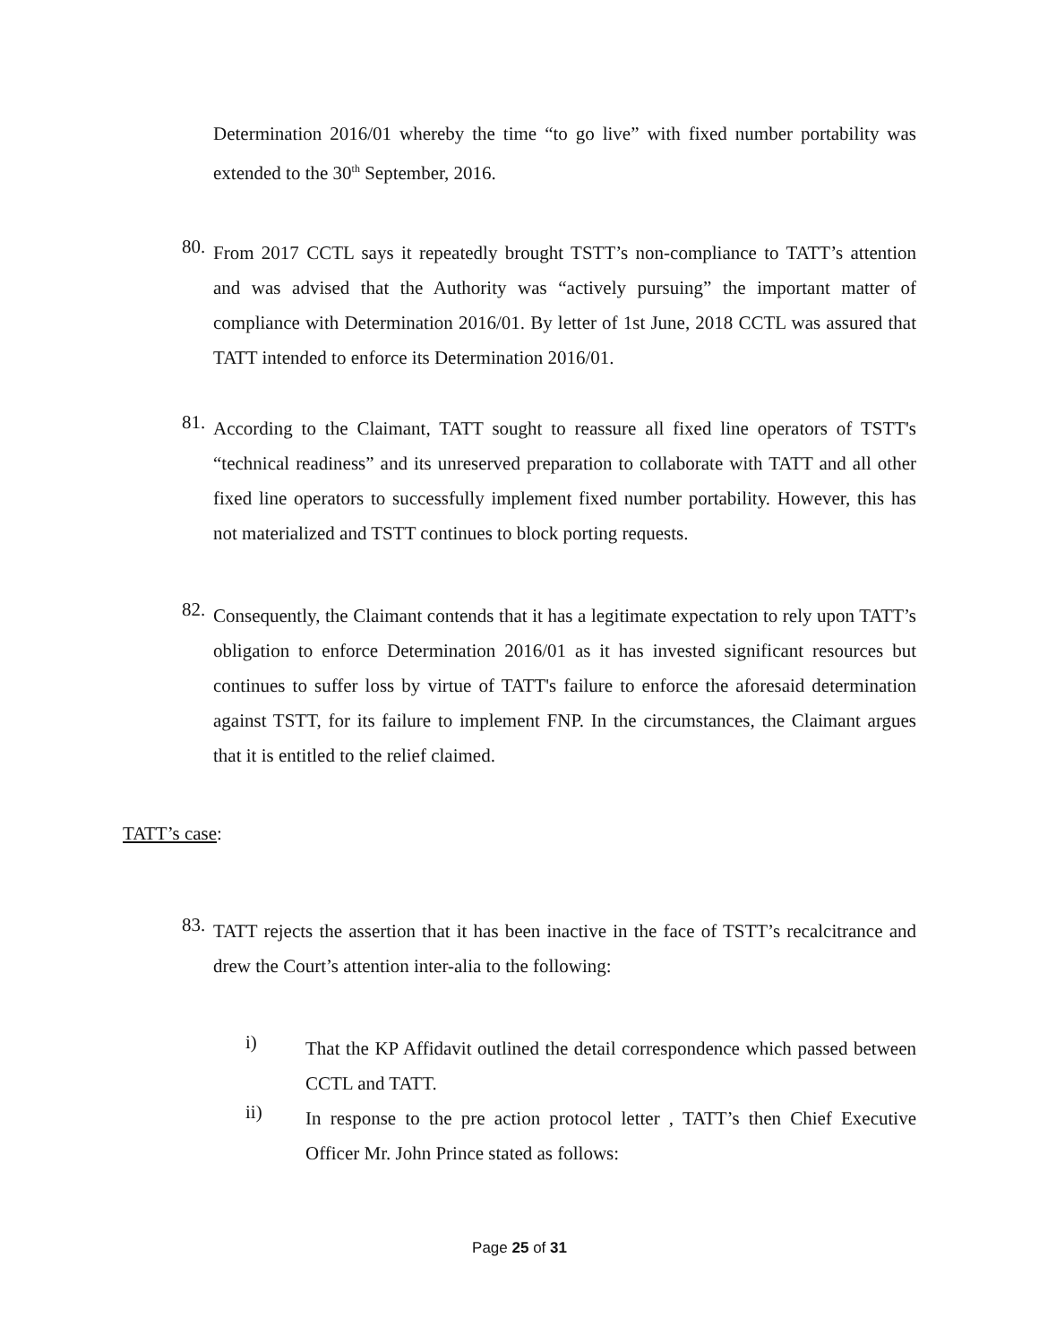Determination 2016/01 whereby the time “to go live” with fixed number portability was extended to the 30<sup>th</sup> September, 2016.
80.
From 2017 CCTL says it repeatedly brought TSTT’s non-compliance to TATT’s attention and was advised that the Authority was “actively pursuing” the important matter of compliance with Determination 2016/01. By letter of 1st June, 2018 CCTL was assured that TATT intended to enforce its Determination 2016/01.
81.
According to the Claimant, TATT sought to reassure all fixed line operators of TSTT's “technical readiness” and its unreserved preparation to collaborate with TATT and all other fixed line operators to successfully implement fixed number portability. However, this has not materialized and TSTT continues to block porting requests.
82.
Consequently, the Claimant contends that it has a legitimate expectation to rely upon TATT’s obligation to enforce Determination 2016/01 as it has invested significant resources but continues to suffer loss by virtue of TATT's failure to enforce the aforesaid determination against TSTT, for its failure to implement FNP. In the circumstances, the Claimant argues that it is entitled to the relief claimed.
TATT’s case:
83.
TATT rejects the assertion that it has been inactive in the face of TSTT’s recalcitrance and drew the Court’s attention inter-alia to the following:
i)
That the KP Affidavit outlined the detail correspondence which passed between CCTL and TATT.
ii)
In response to the pre action protocol letter , TATT’s then Chief Executive Officer Mr. John Prince stated as follows:
Page 25 of 31